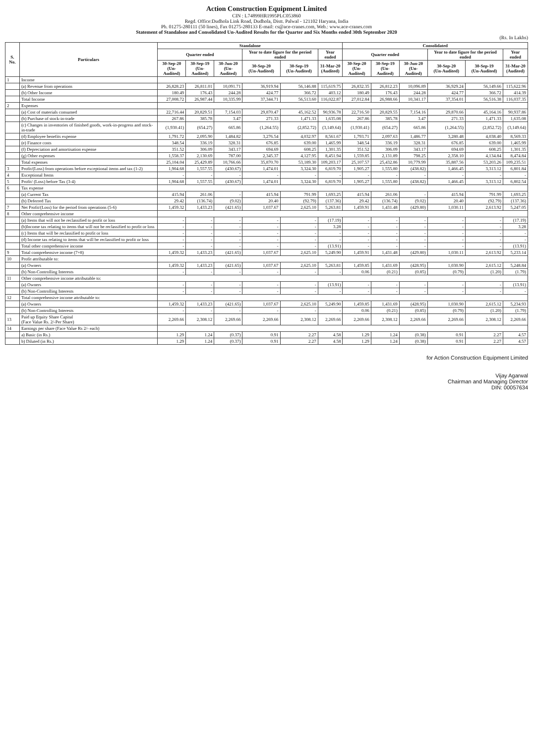Action Construction Equipment Limited
CIN : L74899HR1995PLC053860
Regd. Office:Dudhola Link Road, Dudhola, Distt. Palwal - 121102 Haryana, India
Ph. 01275-280111 (50 lines), Fax 01275-280133 E-mail: cs@ace-cranes.com, Web.: www.ace-cranes.com
Statement of Standalone and Consolidated Un-Audited Results for the Quarter and Six Months ended 30th September 2020
(Rs. In Lakhs)
| S. No. | Particulars | Standalone | | | | | | Consolidated | | | | | |
| --- | --- | --- | --- | --- | --- | --- | --- | --- | --- | --- | --- | --- | --- |
| | | Quarter ended | | | Year to date figure for the period ended | | Year ended | Quarter ended | | | Year to date figure for the period ended | | Year ended |
| | | 30-Sep-20 (Un-Audited) | 30-Sep-19 (Un-Audited) | 30-Jun-20 (Un-Audited) | 30-Sep-20 (Un-Audited) | 30-Sep-19 (Un-Audited) | 31-Mar-20 (Audited) | 30-Sep-20 (Un-Audited) | 30-Sep-19 (Un-Audited) | 30-Jun-20 (Un-Audited) | 30-Sep-20 (Un-Audited) | 30-Sep-19 (Un-Audited) | 31-Mar-20 (Audited) |
| 1 | Income | | | | | | | | | | | | |
| | (a) Revenue from operations | 26,828.23 | 26,811.01 | 10,091.71 | 36,919.94 | 56,146.88 | 115,619.75 | 26,832.35 | 26,812.23 | 10,096.89 | 36,929.24 | 56,149.66 | 115,622.96 |
| | (b) Other Income | 180.49 | 176.43 | 244.28 | 424.77 | 366.72 | 403.12 | 180.49 | 176.43 | 244.28 | 424.77 | 366.72 | 414.39 |
| | Total Income | 27,008.72 | 26,987.44 | 10,335.99 | 37,344.71 | 56,513.60 | 116,022.87 | 27,012.84 | 26,988.66 | 10,341.17 | 37,354.01 | 56,516.38 | 116,037.35 |
| 2 | Expenses | | | | | | | | | | | | |
| | (a) Cost of materials consumed | 22,716.44 | 20,829.51 | 7,154.03 | 29,870.47 | 45,162.52 | 90,936.78 | 22,716.50 | 20,829.55 | 7,154.16 | 29,870.66 | 45,164.16 | 90,937.86 |
| | (b) Purchase of stock-in-trade | 267.86 | 385.78 | 3.47 | 271.33 | 1,471.33 | 1,635.08 | 267.86 | 385.78 | 3.47 | 271.33 | 1,471.33 | 1,635.08 |
| | (c) Changes in inventories of finished goods, work-in-progress and stock-in-trade | (1,930.41) | (654.27) | 665.86 | (1,264.55) | (2,852.72) | (3,149.64) | (1,930.41) | (654.27) | 665.86 | (1,264.55) | (2,852.72) | (3,149.64) |
| | (d) Employee benefits expense | 1,791.72 | 2,095.90 | 1,484.82 | 3,276.54 | 4,032.97 | 8,561.67 | 1,793.71 | 2,097.63 | 1,486.77 | 3,280.48 | 4,038.40 | 8,569.33 |
| | (e) Finance costs | 348.54 | 336.19 | 328.31 | 676.85 | 639.00 | 1,465.99 | 348.54 | 336.19 | 328.31 | 676.85 | 639.00 | 1,465.99 |
| | (f) Depreciation and amortisation expense | 351.52 | 306.09 | 343.17 | 694.69 | 608.25 | 1,301.35 | 351.52 | 306.09 | 343.17 | 694.69 | 608.25 | 1,301.35 |
| | (g) Other expenses | 1,558.37 | 2,130.69 | 787.00 | 2,345.37 | 4,127.95 | 8,451.94 | 1,559.85 | 2,131.89 | 798.25 | 2,358.10 | 4,134.84 | 8,474.84 |
| | Total expenses | 25,104.04 | 25,429.89 | 10,766.66 | 35,870.70 | 53,189.30 | 109,203.17 | 25,107.57 | 25,432.86 | 10,779.99 | 35,887.56 | 53,203.26 | 109,235.51 |
| 3 | Profit/(Loss) from operations before exceptional items and tax (1-2) | 1,904.68 | 1,557.55 | (430.67) | 1,474.01 | 3,324.30 | 6,819.70 | 1,905.27 | 1,555.80 | (438.82) | 1,466.45 | 3,313.12 | 6,801.84 |
| 4 | Exceptional Items | - | - | - | - | - | - | - | - | - | - | - | - |
| 5 | Profit/ (Loss) before Tax (3-4) | 1,904.68 | 1,557.55 | (430.67) | 1,474.01 | 3,324.30 | 6,819.70 | 1,905.27 | 1,555.80 | (438.82) | 1,466.45 | 3,313.12 | 6,802.54 |
| 6 | Tax expense | | | | | | | | | | | | |
| | (a) Current Tax | 415.94 | 261.06 | - | 415.94 | 791.99 | 1,693.25 | 415.94 | 261.06 | - | 415.94 | 791.99 | 1,693.25 |
| | (b) Deferred Tax | 29.42 | (136.74) | (9.02) | 20.40 | (92.79) | (137.36) | 29.42 | (136.74) | (9.02) | 20.40 | (92.79) | (137.36) |
| 7 | Net Profit/(Loss) for the period from operations (5-6) | 1,459.32 | 1,433.23 | (421.65) | 1,037.67 | 2,625.10 | 5,263.81 | 1,459.91 | 1,431.48 | (429.80) | 1,030.11 | 2,613.92 | 5,247.05 |
| 8 | Other comprehensive income | | | | | | | | | | | | |
| | (a) Items that will not be reclassified to profit or loss | - | - | - | - | - | (17.19) | - | - | - | - | - | (17.19) |
| | (b)Income tax relating to items that will not be reclassified to profit or loss | - | - | - | - | - | 3.28 | - | - | - | - | - | 3.28 |
| | (c) Items that will be reclassified to profit or loss | - | - | - | - | - | - | - | - | - | - | - | - |
| | (d) Income tax relating to items that will be reclassified to profit or loss | - | - | - | - | - | - | - | - | - | - | - | - |
| | Total other comprehensive income | - | - | - | - | - | (13.91) | - | - | - | - | - | (13.91) |
| 9 | Total comprehensive income (7+8) | 1,459.32 | 1,433.23 | (421.65) | 1,037.67 | 2,625.10 | 5,249.90 | 1,459.91 | 1,431.48 | (429.80) | 1,030.11 | 2,613.92 | 5,233.14 |
| 10 | Profit attributable to: | | | | | | | | | | | | |
| | (a) Owners | 1,459.32 | 1,433.23 | (421.65) | 1,037.67 | 2,625.10 | 5,263.81 | 1,459.85 | 1,431.69 | (428.95) | 1,030.90 | 2,615.12 | 5,248.84 |
| | (b) Non-Controlling Interests | - | - | - | - | - | - | 0.06 | (0.21) | (0.85) | (0.79) | (1.20) | (1.79) |
| 11 | Other comprehensive income attributable to: | | | | | | | | | | | | |
| | (a) Owners | - | - | - | - | - | (13.91) | - | - | - | - | - | (13.91) |
| | (b) Non-Controlling Interests | - | - | - | - | - | - | - | - | - | - | - | - |
| 12 | Total comprehensive income attributable to: | | | | | | | | | | | | |
| | (a) Owners | 1,459.32 | 1,433.23 | (421.65) | 1,037.67 | 2,625.10 | 5,249.90 | 1,459.85 | 1,431.69 | (428.95) | 1,030.90 | 2,615.12 | 5,234.93 |
| | (b) Non-Controlling Interests | - | - | - | - | - | - | 0.06 | (0.21) | (0.85) | (0.79) | (1.20) | (1.79) |
| 13 | Paid up Equity Share Capital (Face Value Rs. 2/-Per Share) | 2,269.66 | 2,308.12 | 2,269.66 | 2,269.66 | 2,308.12 | 2,269.66 | 2,269.66 | 2,308.12 | 2,269.66 | 2,269.66 | 2,308.12 | 2,269.66 |
| 14 | Earnings per share (Face Value Rs 2/- each) | | | | | | | | | | | | |
| | a) Basic (in Rs.) | 1.29 | 1.24 | (0.37) | 0.91 | 2.27 | 4.58 | 1.29 | 1.24 | (0.38) | 0.91 | 2.27 | 4.57 |
| | b) Diluted (in Rs.) | 1.29 | 1.24 | (0.37) | 0.91 | 2.27 | 4.58 | 1.29 | 1.24 | (0.38) | 0.91 | 2.27 | 4.57 |
for Action Construction Equipment Limited
Vijay Agarwal
Chairman and Managing Director
DIN: 00057634